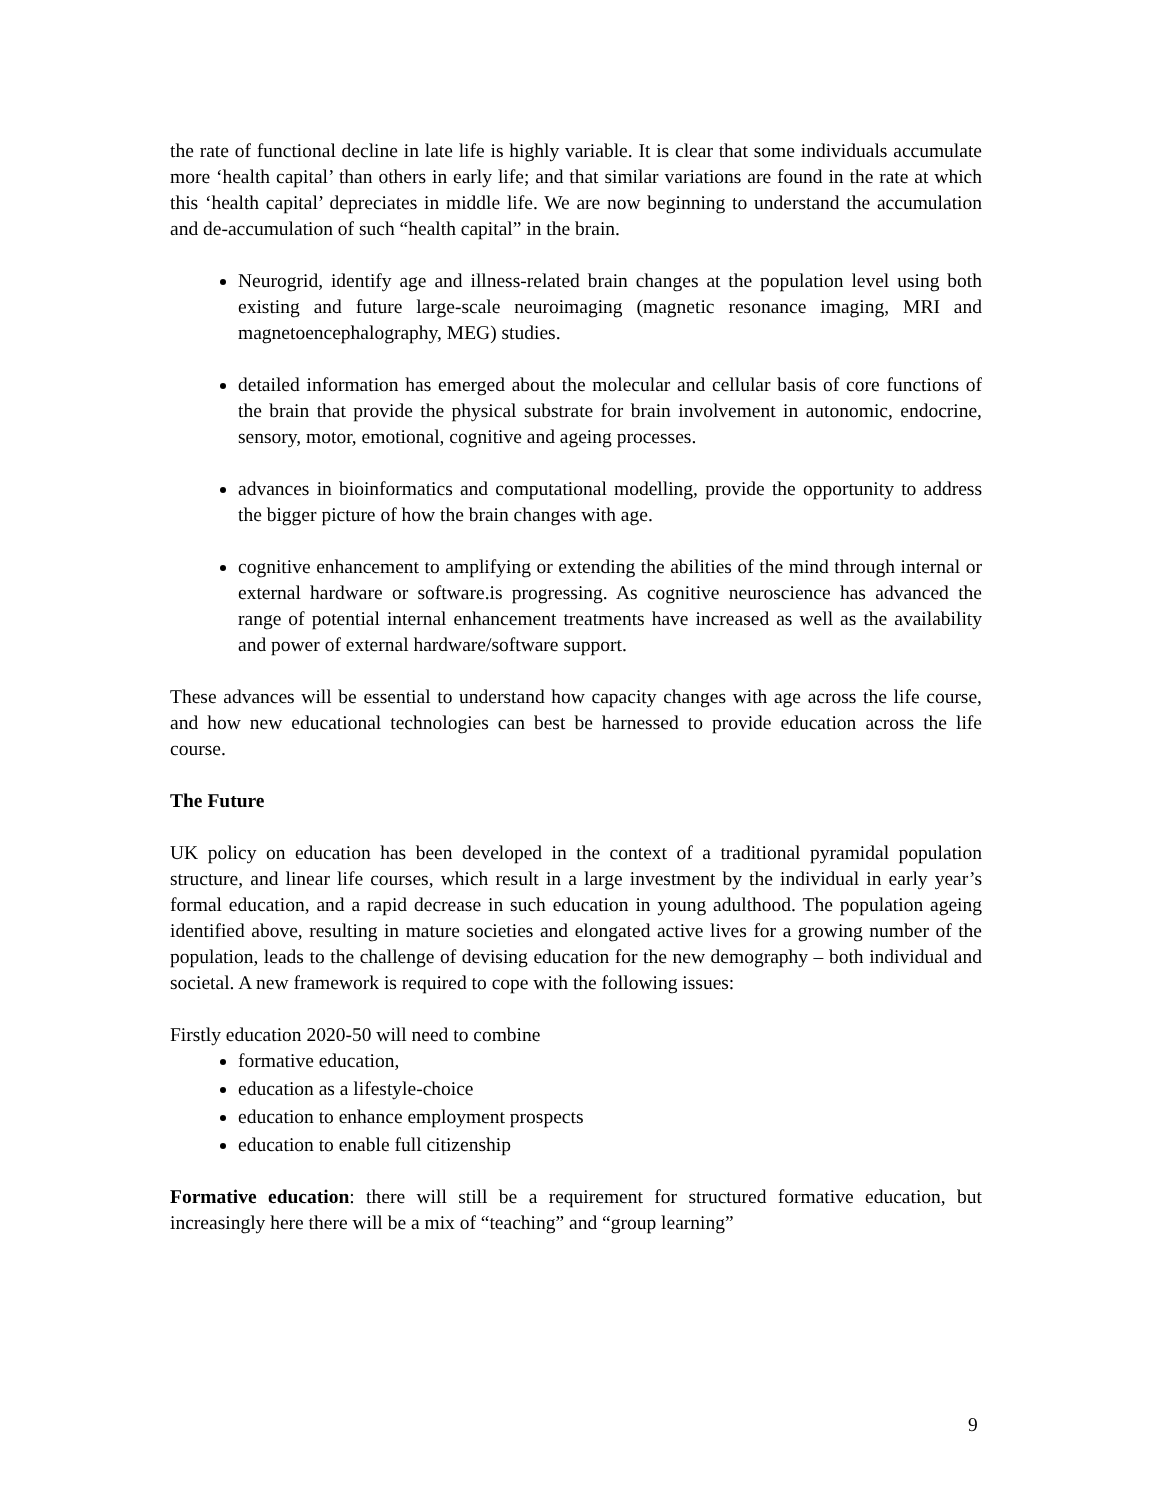the rate of functional decline in late life is highly variable. It is clear that some individuals accumulate more ‘health capital’ than others in early life; and that similar variations are found in the rate at which this ‘health capital’ depreciates in middle life. We are now beginning to understand the accumulation and de-accumulation of such “health capital” in the brain.
Neurogrid, identify age and illness-related brain changes at the population level using both existing and future large-scale neuroimaging (magnetic resonance imaging, MRI and magnetoencephalography, MEG) studies.
detailed information has emerged about the molecular and cellular basis of core functions of the brain that provide the physical substrate for brain involvement in autonomic, endocrine, sensory, motor, emotional, cognitive and ageing processes.
advances in bioinformatics and computational modelling, provide the opportunity to address the bigger picture of how the brain changes with age.
cognitive enhancement to amplifying or extending the abilities of the mind through internal or external hardware or software.is progressing. As cognitive neuroscience has advanced the range of potential internal enhancement treatments have increased as well as the availability and power of external hardware/software support.
These advances will be essential to understand how capacity changes with age across the life course, and how new educational technologies can best be harnessed to provide education across the life course.
The Future
UK policy on education has been developed in the context of a traditional pyramidal population structure, and linear life courses, which result in a large investment by the individual in early year’s formal education, and a rapid decrease in such education in young adulthood. The population ageing identified above, resulting in mature societies and elongated active lives for a growing number of the population, leads to the challenge of devising education for the new demography – both individual and societal. A new framework is required to cope with the following issues:
Firstly education 2020-50 will need to combine
formative education,
education as a lifestyle-choice
education to enhance employment prospects
education to enable full citizenship
Formative education: there will still be a requirement for structured formative education, but increasingly here there will be a mix of “teaching” and “group learning”
9